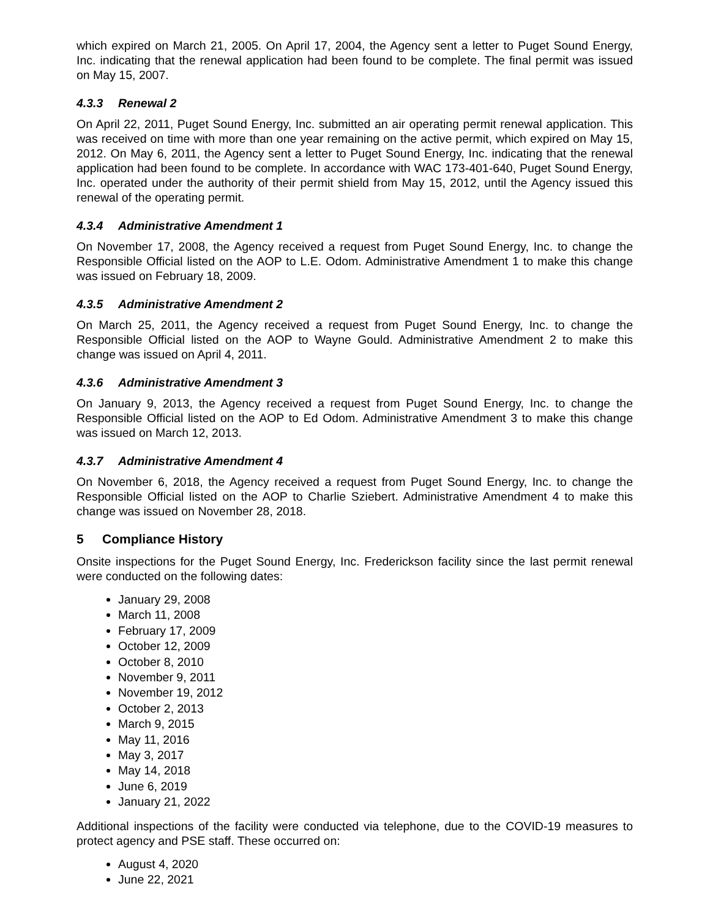which expired on March 21, 2005. On April 17, 2004, the Agency sent a letter to Puget Sound Energy, Inc. indicating that the renewal application had been found to be complete. The final permit was issued on May 15, 2007.
4.3.3 Renewal 2
On April 22, 2011, Puget Sound Energy, Inc. submitted an air operating permit renewal application. This was received on time with more than one year remaining on the active permit, which expired on May 15, 2012. On May 6, 2011, the Agency sent a letter to Puget Sound Energy, Inc. indicating that the renewal application had been found to be complete. In accordance with WAC 173-401-640, Puget Sound Energy, Inc. operated under the authority of their permit shield from May 15, 2012, until the Agency issued this renewal of the operating permit.
4.3.4 Administrative Amendment 1
On November 17, 2008, the Agency received a request from Puget Sound Energy, Inc. to change the Responsible Official listed on the AOP to L.E. Odom. Administrative Amendment 1 to make this change was issued on February 18, 2009.
4.3.5 Administrative Amendment 2
On March 25, 2011, the Agency received a request from Puget Sound Energy, Inc. to change the Responsible Official listed on the AOP to Wayne Gould. Administrative Amendment 2 to make this change was issued on April 4, 2011.
4.3.6 Administrative Amendment 3
On January 9, 2013, the Agency received a request from Puget Sound Energy, Inc. to change the Responsible Official listed on the AOP to Ed Odom. Administrative Amendment 3 to make this change was issued on March 12, 2013.
4.3.7 Administrative Amendment 4
On November 6, 2018, the Agency received a request from Puget Sound Energy, Inc. to change the Responsible Official listed on the AOP to Charlie Sziebert. Administrative Amendment 4 to make this change was issued on November 28, 2018.
5 Compliance History
Onsite inspections for the Puget Sound Energy, Inc. Frederickson facility since the last permit renewal were conducted on the following dates:
January 29, 2008
March 11, 2008
February 17, 2009
October 12, 2009
October 8, 2010
November 9, 2011
November 19, 2012
October 2, 2013
March 9, 2015
May 11, 2016
May 3, 2017
May 14, 2018
June 6, 2019
January 21, 2022
Additional inspections of the facility were conducted via telephone, due to the COVID-19 measures to protect agency and PSE staff. These occurred on:
August 4, 2020
June 22, 2021